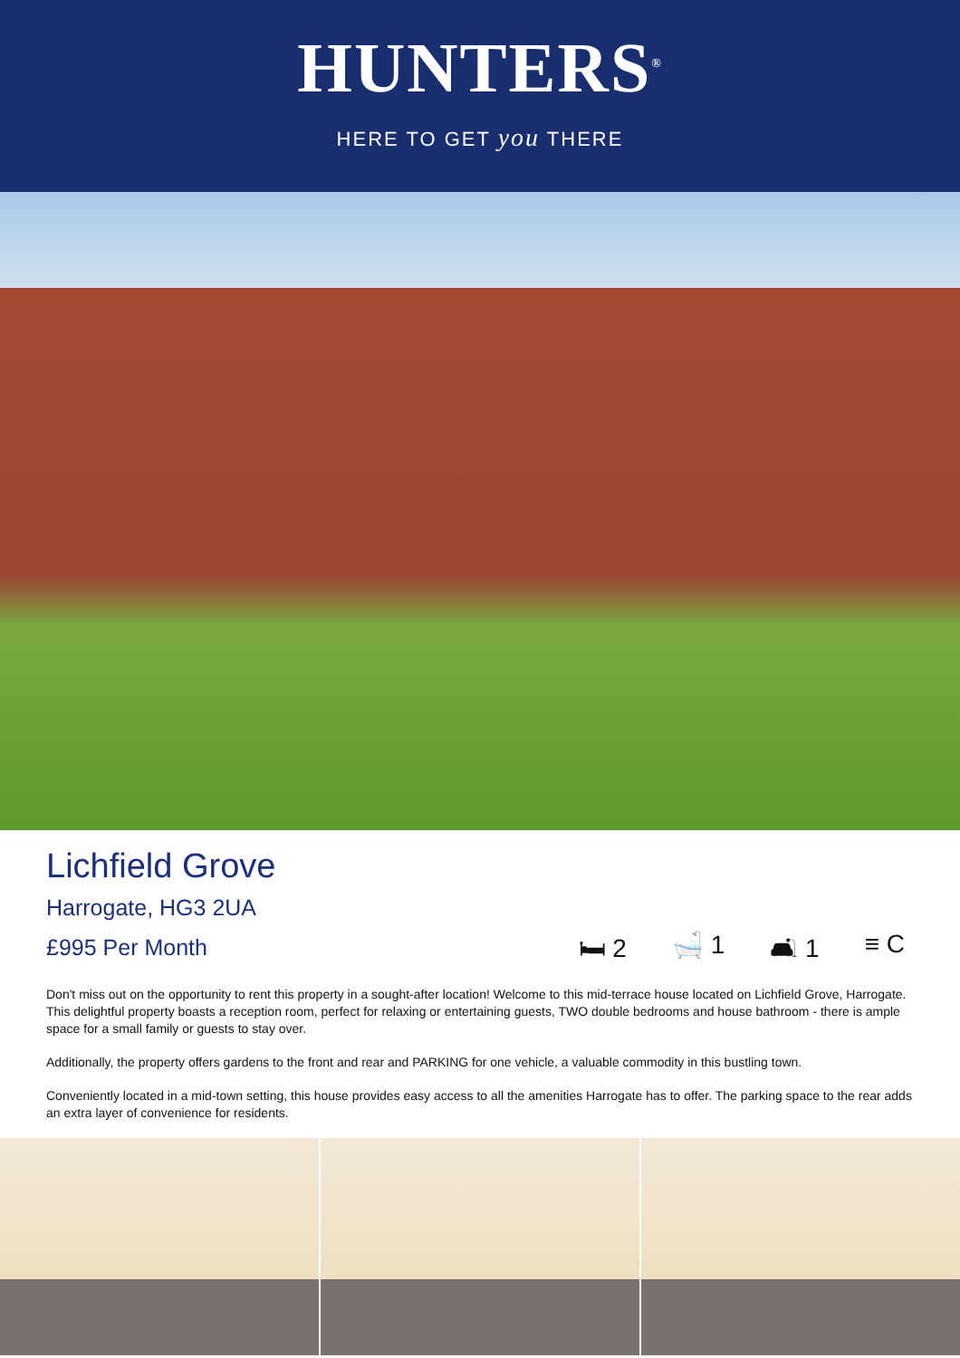HUNTERS<sup>®</sup>
HERE TO GET you THERE
Lichfield Grove
Harrogate, HG3 2UA
£995 Per Month 🛏 2 🛁 1 🛋 1 ≡ C
Don't miss out on the opportunity to rent this property in a sought-after location! Welcome to this mid-terrace house located on Lichfield Grove, Harrogate. This delightful property boasts a reception room, perfect for relaxing or entertaining guests, TWO double bedrooms and house bathroom - there is ample space for a small family or guests to stay over.
Additionally, the property offers gardens to the front and rear and PARKING for one vehicle, a valuable commodity in this bustling town.
Conveniently located in a mid-town setting, this house provides easy access to all the amenities Harrogate has to offer. The parking space to the rear adds an extra layer of convenience for residents.